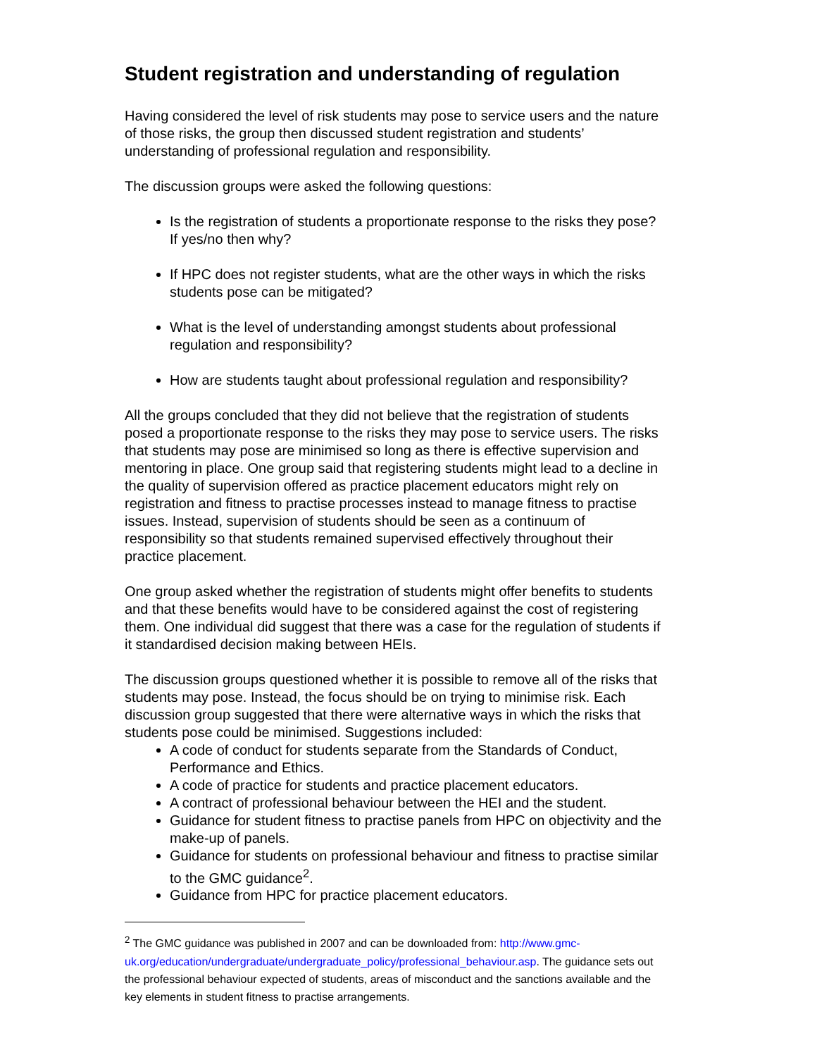Student registration and understanding of regulation
Having considered the level of risk students may pose to service users and the nature of those risks, the group then discussed student registration and students’ understanding of professional regulation and responsibility.
The discussion groups were asked the following questions:
Is the registration of students a proportionate response to the risks they pose? If yes/no then why?
If HPC does not register students, what are the other ways in which the risks students pose can be mitigated?
What is the level of understanding amongst students about professional regulation and responsibility?
How are students taught about professional regulation and responsibility?
All the groups concluded that they did not believe that the registration of students posed a proportionate response to the risks they may pose to service users. The risks that students may pose are minimised so long as there is effective supervision and mentoring in place. One group said that registering students might lead to a decline in the quality of supervision offered as practice placement educators might rely on registration and fitness to practise processes instead to manage fitness to practise issues. Instead, supervision of students should be seen as a continuum of responsibility so that students remained supervised effectively throughout their practice placement.
One group asked whether the registration of students might offer benefits to students and that these benefits would have to be considered against the cost of registering them. One individual did suggest that there was a case for the regulation of students if it standardised decision making between HEIs.
The discussion groups questioned whether it is possible to remove all of the risks that students may pose. Instead, the focus should be on trying to minimise risk. Each discussion group suggested that there were alternative ways in which the risks that students pose could be minimised. Suggestions included:
A code of conduct for students separate from the Standards of Conduct, Performance and Ethics.
A code of practice for students and practice placement educators.
A contract of professional behaviour between the HEI and the student.
Guidance for student fitness to practise panels from HPC on objectivity and the make-up of panels.
Guidance for students on professional behaviour and fitness to practise similar to the GMC guidance<sup>2</sup>.
Guidance from HPC for practice placement educators.
<sup>2</sup> The GMC guidance was published in 2007 and can be downloaded from: http://www.gmc-uk.org/education/undergraduate/undergraduate_policy/professional_behaviour.asp. The guidance sets out the professional behaviour expected of students, areas of misconduct and the sanctions available and the key elements in student fitness to practise arrangements.